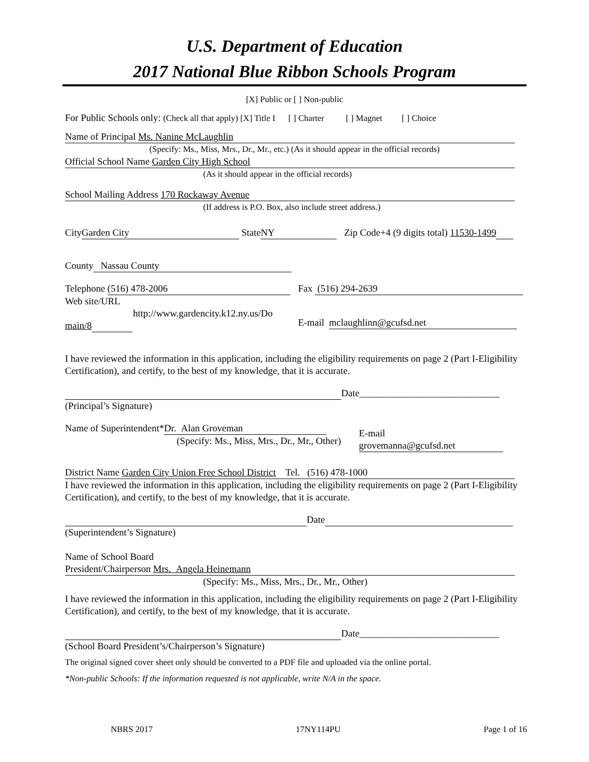U.S. Department of Education
2017 National Blue Ribbon Schools Program
[X] Public or [ ] Non-public
For Public Schools only: (Check all that apply) [X] Title I [ ] Charter [ ] Magnet [ ] Choice
Name of Principal Ms. Nanine McLaughlin
(Specify: Ms., Miss, Mrs., Dr., Mr., etc.) (As it should appear in the official records)
Official School Name Garden City High School
(As it should appear in the official records)
School Mailing Address 170 Rockaway Avenue
(If address is P.O. Box, also include street address.)
City Garden City State NY Zip Code+4 (9 digits total) 11530-1499
County Nassau County
Telephone (516) 478-2006
Web site/URL
http://www.gardencity.k12.ny.us/Do
main/8
Fax (516) 294-2639
E-mail mclaughlinn@gcufsd.net
I have reviewed the information in this application, including the eligibility requirements on page 2 (Part I-Eligibility Certification), and certify, to the best of my knowledge, that it is accurate.
Date_____________________________
(Principal’s Signature)
Name of Superintendent* Dr. Alan Groveman
(Specify: Ms., Miss, Mrs., Dr., Mr., Other)
E-mail grovemanna@gcufsd.net
District Name Garden City Union Free School District Tel. (516) 478-1000
I have reviewed the information in this application, including the eligibility requirements on page 2 (Part I-Eligibility Certification), and certify, to the best of my knowledge, that it is accurate.
Date
(Superintendent’s Signature)
Name of School Board
President/Chairperson Mrs. Angela Heinemann
(Specify: Ms., Miss, Mrs., Dr., Mr., Other)
I have reviewed the information in this application, including the eligibility requirements on page 2 (Part I-Eligibility Certification), and certify, to the best of my knowledge, that it is accurate.
Date_____________________________
(School Board President’s/Chairperson’s Signature)
The original signed cover sheet only should be converted to a PDF file and uploaded via the online portal.
*Non-public Schools: If the information requested is not applicable, write N/A in the space.
NBRS 2017 17NY114PU Page 1 of 16